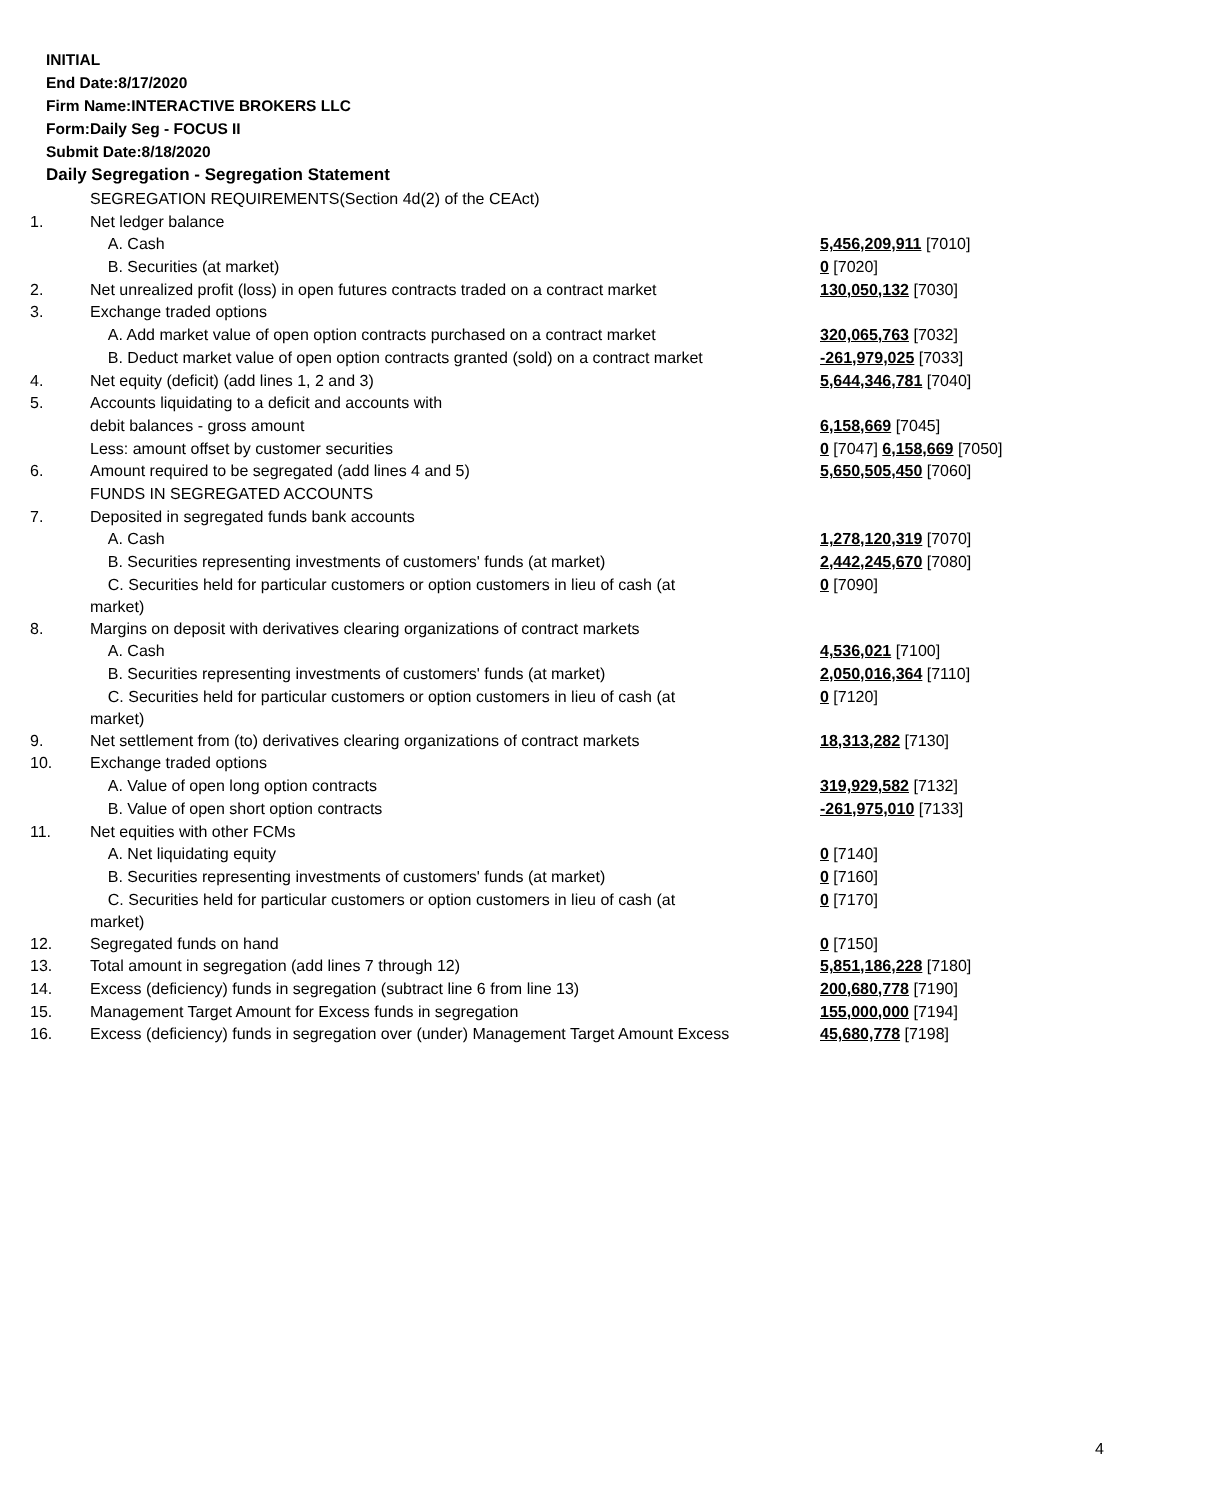INITIAL
End Date:8/17/2020
Firm Name:INTERACTIVE BROKERS LLC
Form:Daily Seg - FOCUS II
Submit Date:8/18/2020
Daily Segregation - Segregation Statement
| | SEGREGATION REQUIREMENTS(Section 4d(2) of the CEAct) | |
| 1. | Net ledger balance | |
| | A. Cash | 5,456,209,911 [7010] |
| | B. Securities (at market) | 0 [7020] |
| 2. | Net unrealized profit (loss) in open futures contracts traded on a contract market | 130,050,132 [7030] |
| 3. | Exchange traded options | |
| | A. Add market value of open option contracts purchased on a contract market | 320,065,763 [7032] |
| | B. Deduct market value of open option contracts granted (sold) on a contract market | -261,979,025 [7033] |
| 4. | Net equity (deficit) (add lines 1, 2 and 3) | 5,644,346,781 [7040] |
| 5. | Accounts liquidating to a deficit and accounts with | |
| | debit balances - gross amount | 6,158,669 [7045] |
| | Less: amount offset by customer securities | 0 [7047] 6,158,669 [7050] |
| 6. | Amount required to be segregated (add lines 4 and 5) | 5,650,505,450 [7060] |
| | FUNDS IN SEGREGATED ACCOUNTS | |
| 7. | Deposited in segregated funds bank accounts | |
| | A. Cash | 1,278,120,319 [7070] |
| | B. Securities representing investments of customers' funds (at market) | 2,442,245,670 [7080] |
| | C. Securities held for particular customers or option customers in lieu of cash (at market) | 0 [7090] |
| 8. | Margins on deposit with derivatives clearing organizations of contract markets | |
| | A. Cash | 4,536,021 [7100] |
| | B. Securities representing investments of customers' funds (at market) | 2,050,016,364 [7110] |
| | C. Securities held for particular customers or option customers in lieu of cash (at market) | 0 [7120] |
| 9. | Net settlement from (to) derivatives clearing organizations of contract markets | 18,313,282 [7130] |
| 10. | Exchange traded options | |
| | A. Value of open long option contracts | 319,929,582 [7132] |
| | B. Value of open short option contracts | -261,975,010 [7133] |
| 11. | Net equities with other FCMs | |
| | A. Net liquidating equity | 0 [7140] |
| | B. Securities representing investments of customers' funds (at market) | 0 [7160] |
| | C. Securities held for particular customers or option customers in lieu of cash (at market) | 0 [7170] |
| 12. | Segregated funds on hand | 0 [7150] |
| 13. | Total amount in segregation (add lines 7 through 12) | 5,851,186,228 [7180] |
| 14. | Excess (deficiency) funds in segregation (subtract line 6 from line 13) | 200,680,778 [7190] |
| 15. | Management Target Amount for Excess funds in segregation | 155,000,000 [7194] |
| 16. | Excess (deficiency) funds in segregation over (under) Management Target Amount Excess | 45,680,778 [7198] |
4